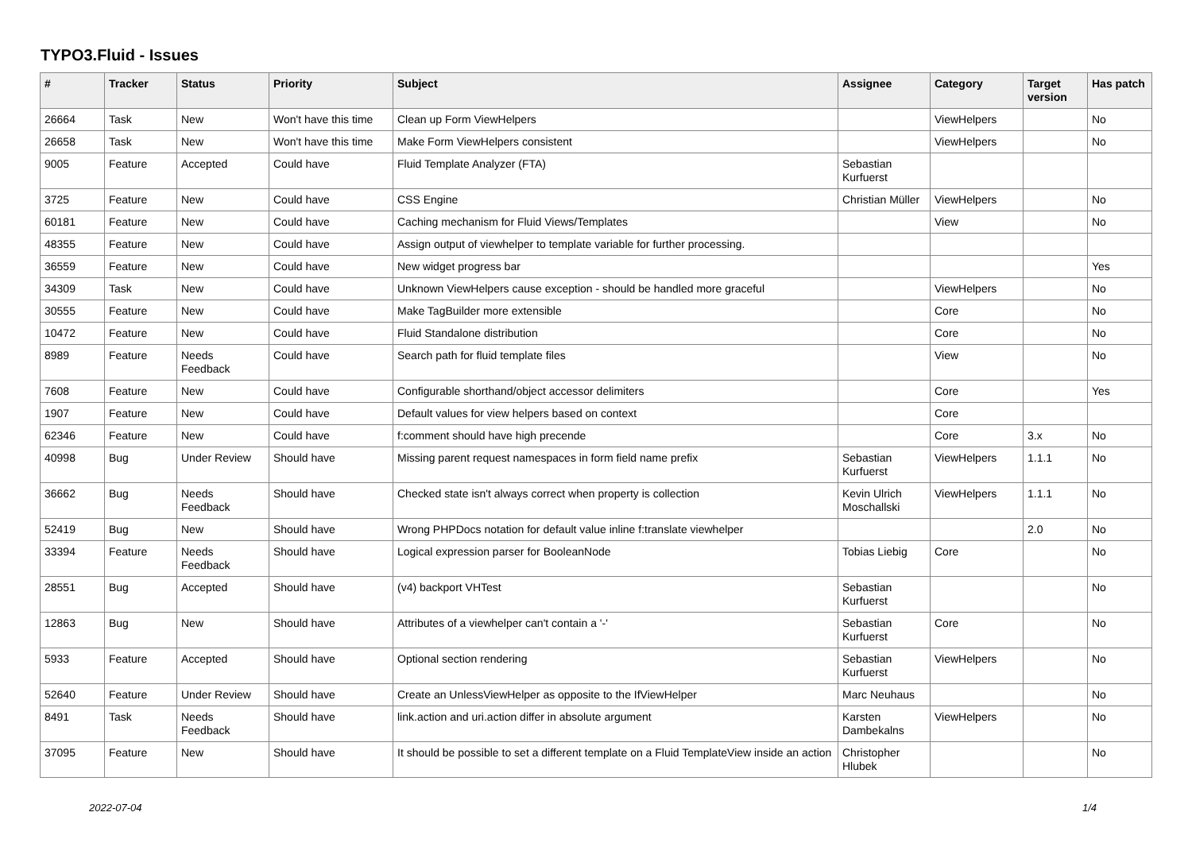TYPO3.Fluid - Issues
| # | Tracker | Status | Priority | Subject | Assignee | Category | Target version | Has patch |
| --- | --- | --- | --- | --- | --- | --- | --- | --- |
| 26664 | Task | New | Won't have this time | Clean up Form ViewHelpers | | ViewHelpers | | No |
| 26658 | Task | New | Won't have this time | Make Form ViewHelpers consistent | | ViewHelpers | | No |
| 9005 | Feature | Accepted | Could have | Fluid Template Analyzer (FTA) | Sebastian Kurfuerst | | | |
| 3725 | Feature | New | Could have | CSS Engine | Christian Müller | ViewHelpers | | No |
| 60181 | Feature | New | Could have | Caching mechanism for Fluid Views/Templates | | View | | No |
| 48355 | Feature | New | Could have | Assign output of viewhelper to template variable for further processing. | | | | |
| 36559 | Feature | New | Could have | New widget progress bar | | | | Yes |
| 34309 | Task | New | Could have | Unknown ViewHelpers cause exception - should be handled more graceful | | ViewHelpers | | No |
| 30555 | Feature | New | Could have | Make TagBuilder more extensible | | Core | | No |
| 10472 | Feature | New | Could have | Fluid Standalone distribution | | Core | | No |
| 8989 | Feature | Needs Feedback | Could have | Search path for fluid template files | | View | | No |
| 7608 | Feature | New | Could have | Configurable shorthand/object accessor delimiters | | Core | | Yes |
| 1907 | Feature | New | Could have | Default values for view helpers based on context | | Core | | |
| 62346 | Feature | New | Could have | f:comment should have high precende | | Core | 3.x | No |
| 40998 | Bug | Under Review | Should have | Missing parent request namespaces in form field name prefix | Sebastian Kurfuerst | ViewHelpers | 1.1.1 | No |
| 36662 | Bug | Needs Feedback | Should have | Checked state isn't always correct when property is collection | Kevin Ulrich Moschallski | ViewHelpers | 1.1.1 | No |
| 52419 | Bug | New | Should have | Wrong PHPDocs notation for default value inline f:translate viewhelper | | | 2.0 | No |
| 33394 | Feature | Needs Feedback | Should have | Logical expression parser for BooleanNode | Tobias Liebig | Core | | No |
| 28551 | Bug | Accepted | Should have | (v4) backport VHTest | Sebastian Kurfuerst | | | No |
| 12863 | Bug | New | Should have | Attributes of a viewhelper can't contain a '-' | Sebastian Kurfuerst | Core | | No |
| 5933 | Feature | Accepted | Should have | Optional section rendering | Sebastian Kurfuerst | ViewHelpers | | No |
| 52640 | Feature | Under Review | Should have | Create an UnlessViewHelper as opposite to the IfViewHelper | Marc Neuhaus | | | No |
| 8491 | Task | Needs Feedback | Should have | link.action and uri.action differ in absolute argument | Karsten Dambekalns | ViewHelpers | | No |
| 37095 | Feature | New | Should have | It should be possible to set a different template on a Fluid TemplateView inside an action | Christopher Hlubek | | | No |
2022-07-04 1/4